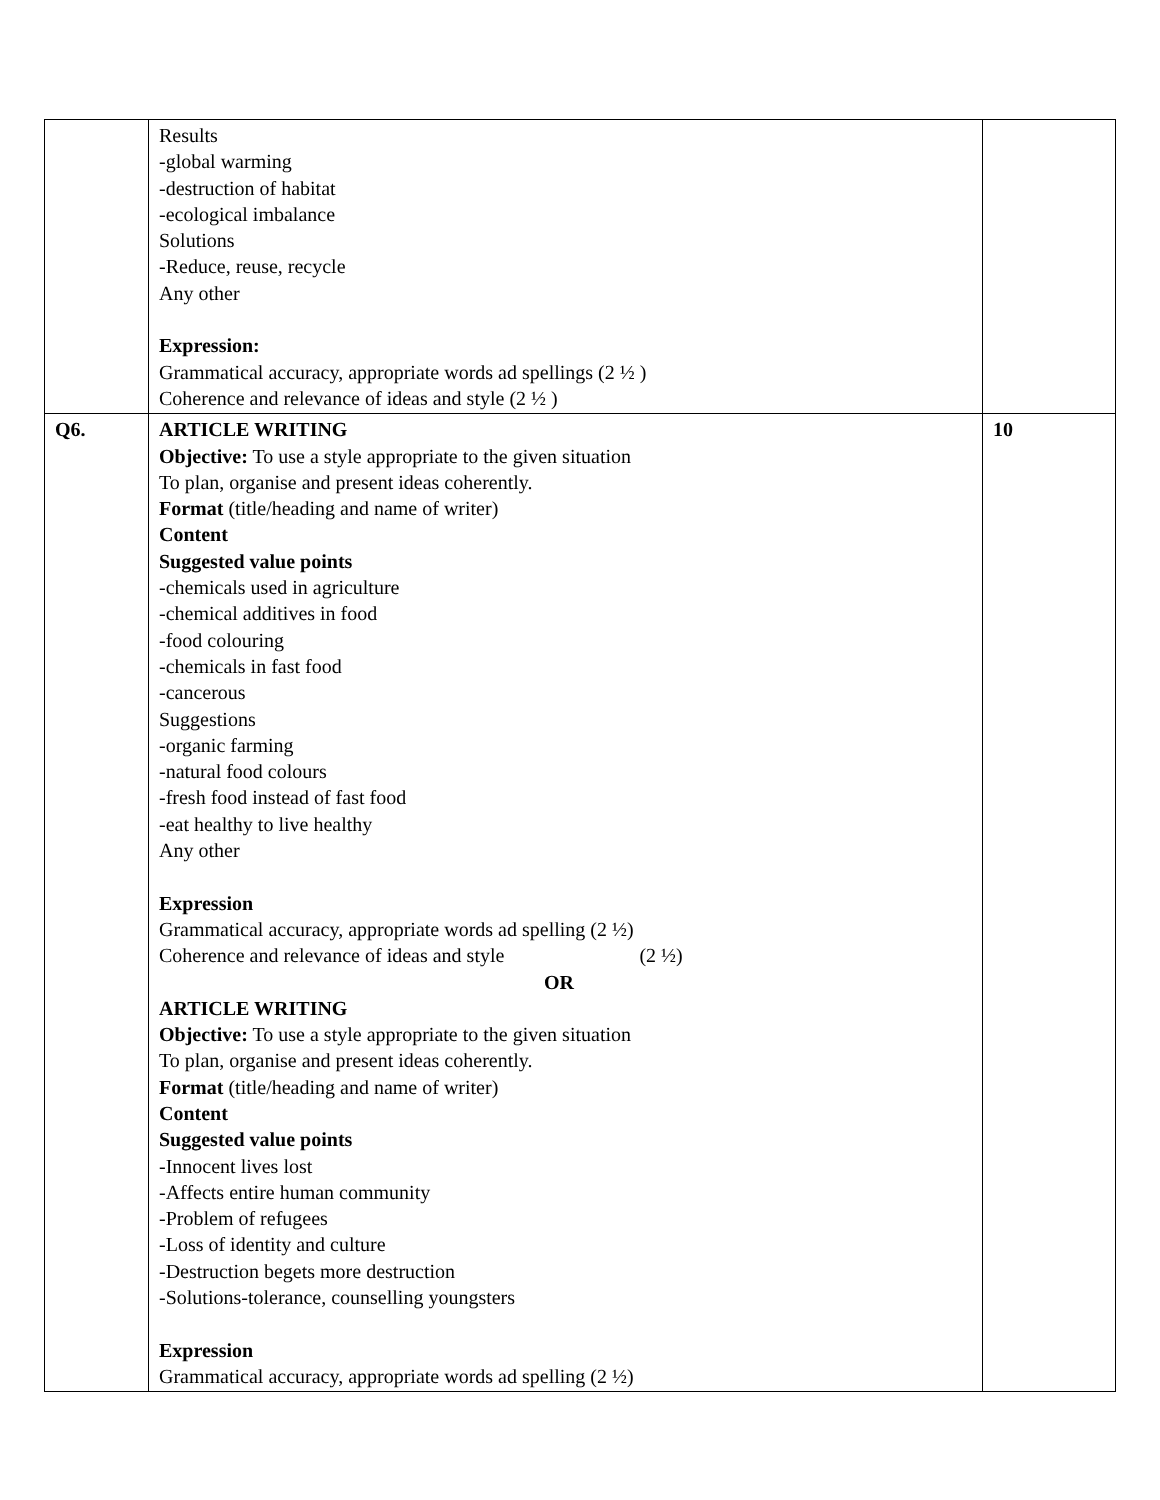| | Results -global warming -destruction of habitat -ecological imbalance Solutions -Reduce, reuse, recycle Any other Expression: Grammatical accuracy, appropriate words ad spellings (2 ½ ) Coherence and relevance of ideas and style (2 ½ ) | |
| Q6. | ARTICLE WRITING Objective: To use a style appropriate to the given situation To plan, organise and present ideas coherently. Format (title/heading and name of writer) Content Suggested value points -chemicals used in agriculture -chemical additives in food -food colouring -chemicals in fast food -cancerous Suggestions -organic farming -natural food colours -fresh food instead of fast food -eat healthy to live healthy Any other Expression Grammatical accuracy, appropriate words ad spelling (2 ½) Coherence and relevance of ideas and style (2 ½) OR ARTICLE WRITING Objective: To use a style appropriate to the given situation To plan, organise and present ideas coherently. Format (title/heading and name of writer) Content Suggested value points -Innocent lives lost -Affects entire human community -Problem of refugees -Loss of identity and culture -Destruction begets more destruction -Solutions-tolerance, counselling youngsters Expression Grammatical accuracy, appropriate words ad spelling (2 ½) | 10 |